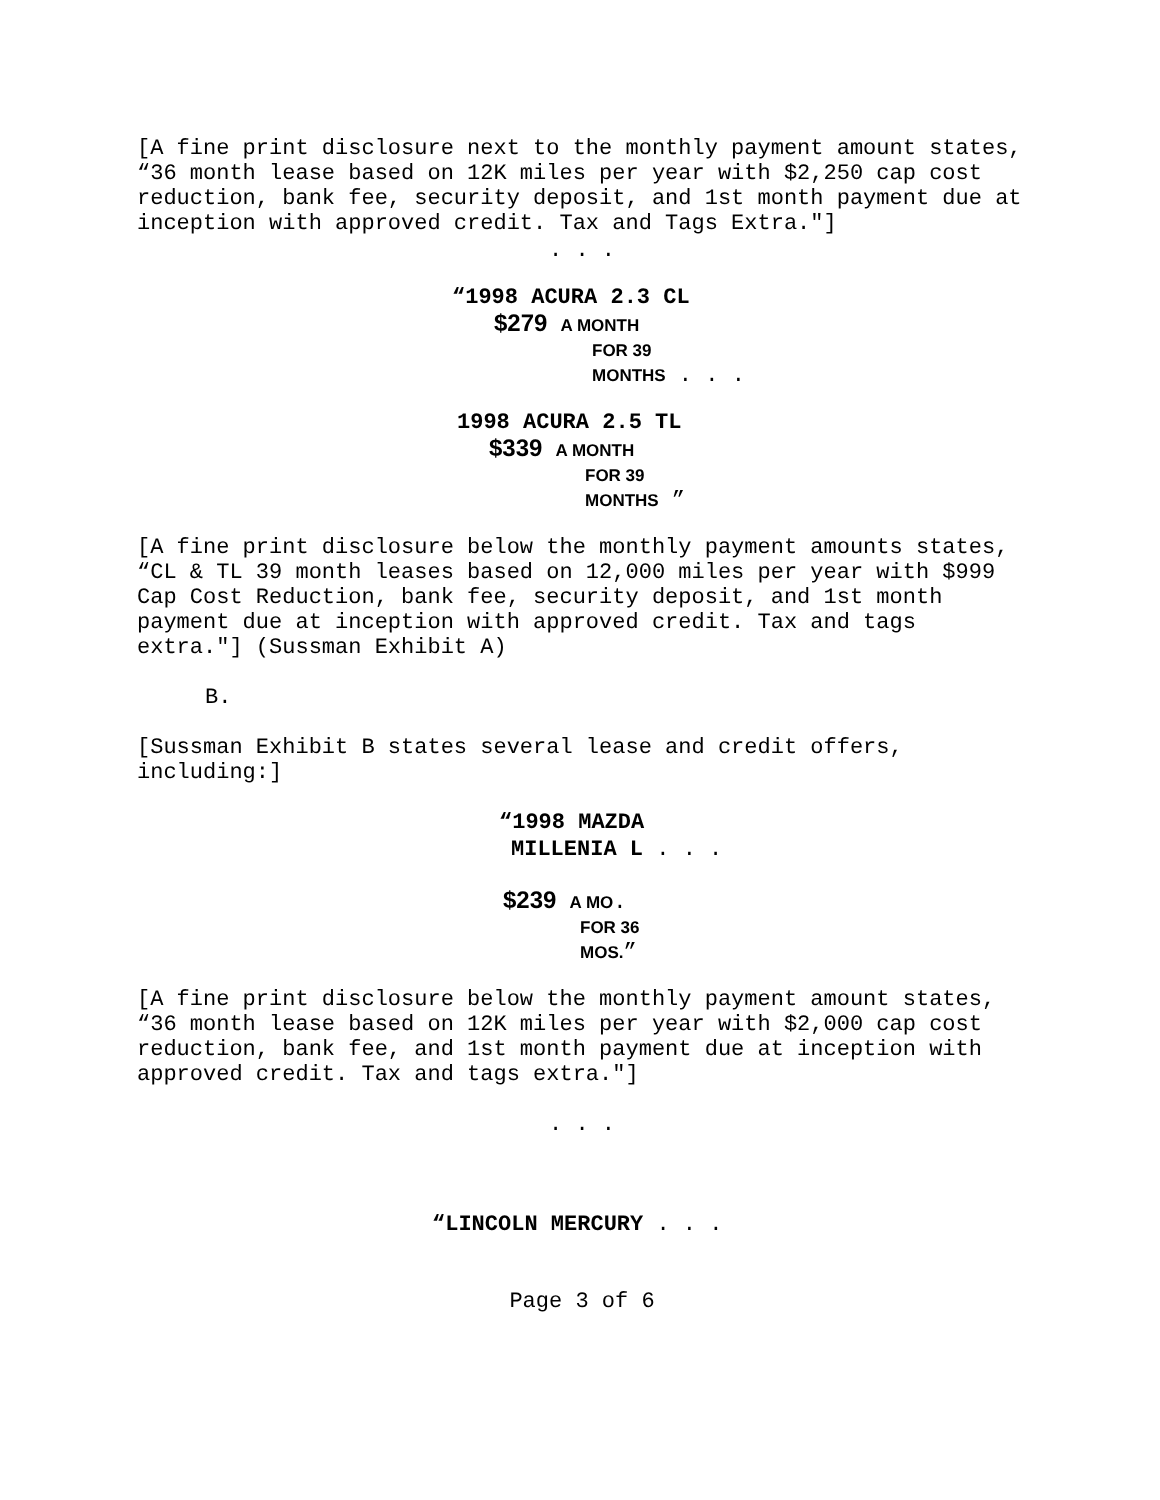[A fine print disclosure next to the monthly payment amount states, “36 month lease based on 12K miles per year with $2,250 cap cost reduction, bank fee, security deposit, and 1st month payment due at inception with approved credit. Tax and Tags Extra."]
. . .
“1998 ACURA 2.3 CL
$279 A MONTH
FOR 39
MONTHS . . .
1998 ACURA 2.5 TL
$339 A MONTH
FOR 39
MONTHS ”
[A fine print disclosure below the monthly payment amounts states, “CL & TL 39 month leases based on 12,000 miles per year with $999 Cap Cost Reduction, bank fee, security deposit, and 1st month payment due at inception with approved credit. Tax and tags extra."] (Sussman Exhibit A)
B.
[Sussman Exhibit B states several lease and credit offers, including:]
“1998 MAZDA
MILLENIA L . . .
$239 A MO.
FOR 36
MOS.”
[A fine print disclosure below the monthly payment amount states, “36 month lease based on 12K miles per year with $2,000 cap cost reduction, bank fee, and 1st month payment due at inception with approved credit. Tax and tags extra."]
. . .
“LINCOLN MERCURY . . .
Page 3 of 6